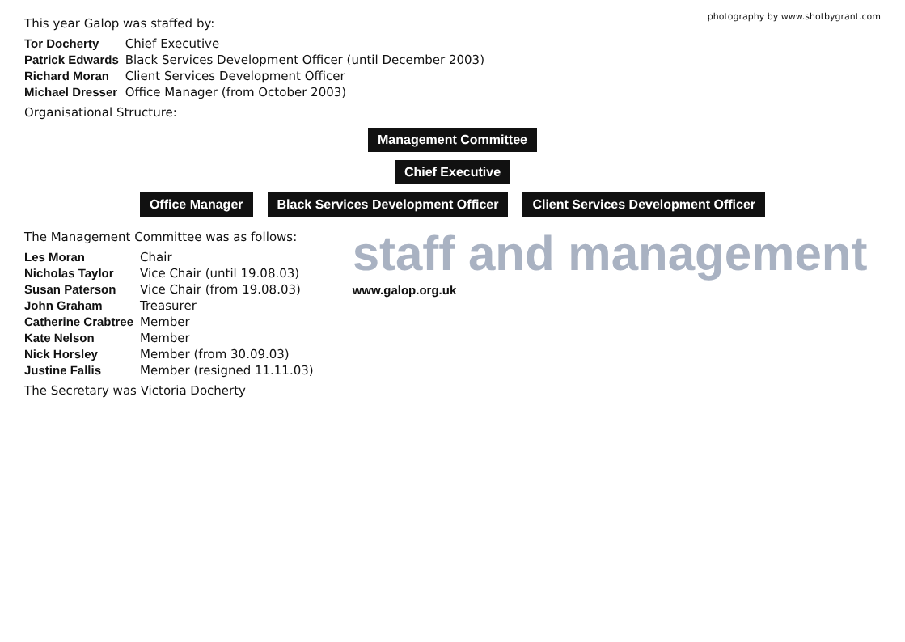This year Galop was staffed by:
photography by www.shotbygrant.com
| Tor Docherty | Chief Executive |
| Patrick Edwards | Black Services Development Officer (until December 2003) |
| Richard Moran | Client Services Development Officer |
| Michael Dresser | Office Manager (from October 2003) |
Organisational Structure:
Management Committee
Chief Executive
Office Manager Black Services Development Officer
Client Services Development Officer
The Management Committee was as follows:
| Les Moran | Chair |
| Nicholas Taylor | Vice Chair (until 19.08.03) |
| Susan Paterson | Vice Chair (from 19.08.03) |
| John Graham | Treasurer |
| Catherine Crabtree | Member |
| Kate Nelson | Member |
| Nick Horsley | Member (from 30.09.03) |
| Justine Fallis | Member (resigned 11.11.03) |
The Secretary was Victoria Docherty
staff and management
www.galop.org.uk